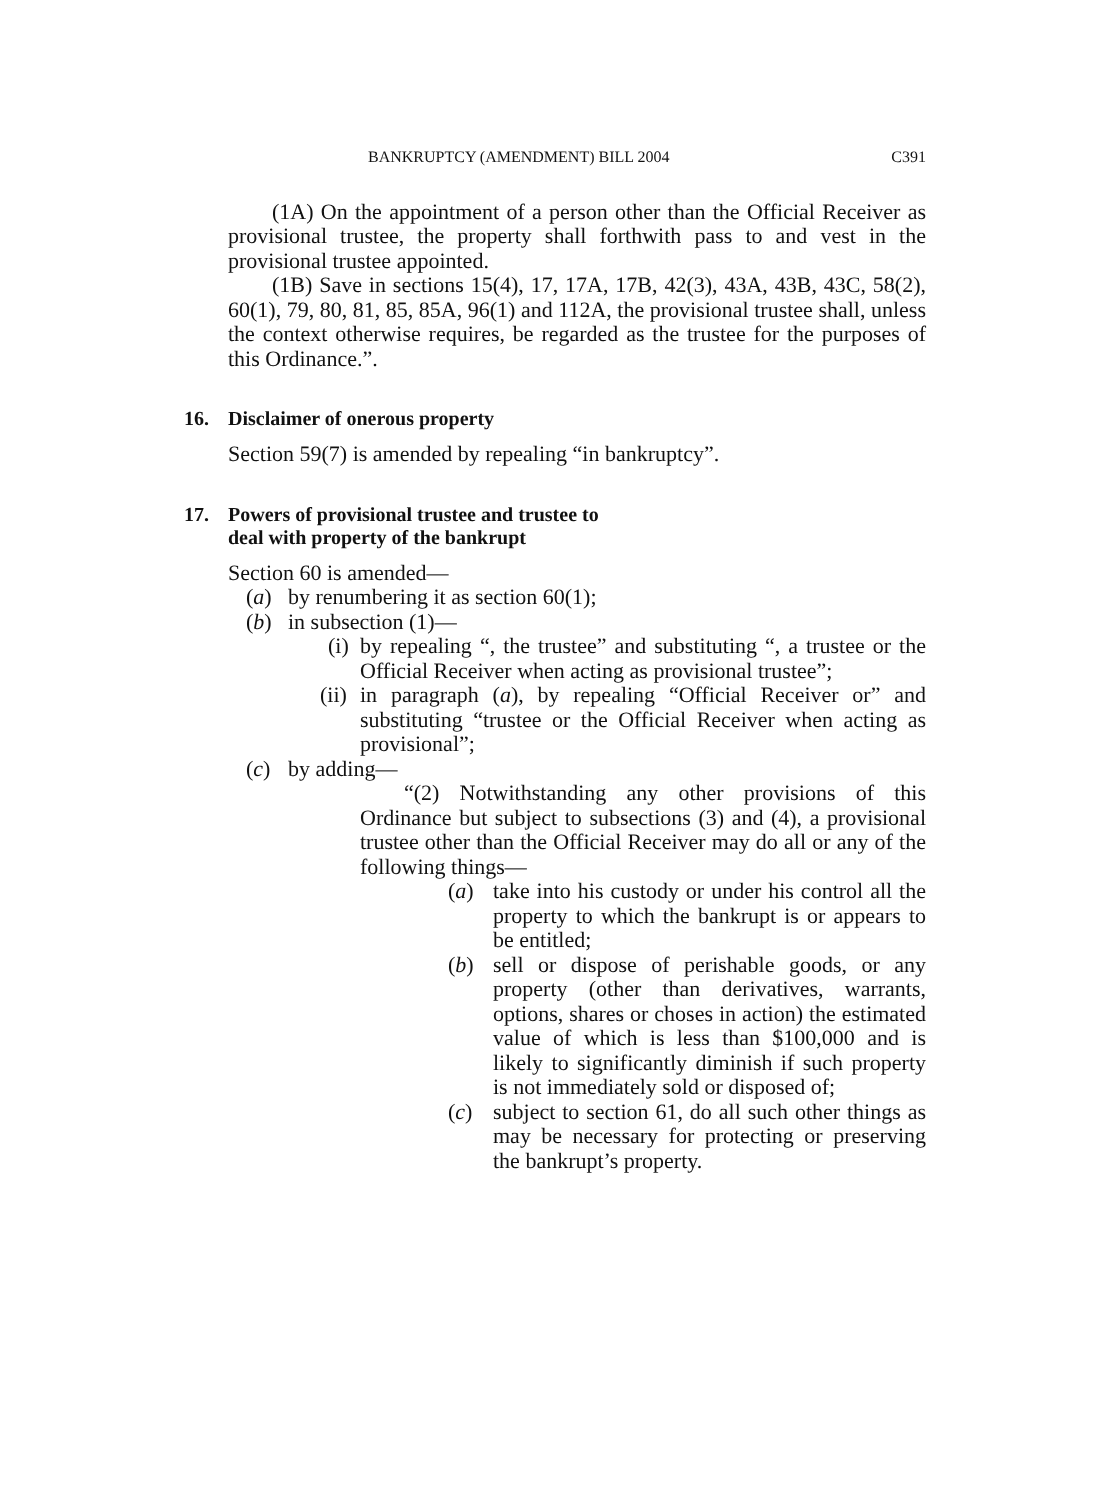BANKRUPTCY (AMENDMENT) BILL 2004 C391
(1A) On the appointment of a person other than the Official Receiver as provisional trustee, the property shall forthwith pass to and vest in the provisional trustee appointed.
(1B) Save in sections 15(4), 17, 17A, 17B, 42(3), 43A, 43B, 43C, 58(2), 60(1), 79, 80, 81, 85, 85A, 96(1) and 112A, the provisional trustee shall, unless the context otherwise requires, be regarded as the trustee for the purposes of this Ordinance.”.
16. Disclaimer of onerous property
Section 59(7) is amended by repealing “in bankruptcy”.
17. Powers of provisional trustee and trustee to
deal with property of the bankrupt
Section 60 is amended—
(a) by renumbering it as section 60(1);
(b) in subsection (1)—
(i) by repealing “, the trustee” and substituting “, a trustee or the Official Receiver when acting as provisional trustee”;
(ii) in paragraph (a), by repealing “Official Receiver or” and substituting “trustee or the Official Receiver when acting as provisional”;
(c) by adding—
“(2) Notwithstanding any other provisions of this Ordinance but subject to subsections (3) and (4), a provisional trustee other than the Official Receiver may do all or any of the following things—
(a) take into his custody or under his control all the property to which the bankrupt is or appears to be entitled;
(b) sell or dispose of perishable goods, or any property (other than derivatives, warrants, options, shares or choses in action) the estimated value of which is less than $100,000 and is likely to significantly diminish if such property is not immediately sold or disposed of;
(c) subject to section 61, do all such other things as may be necessary for protecting or preserving the bankrupt’s property.